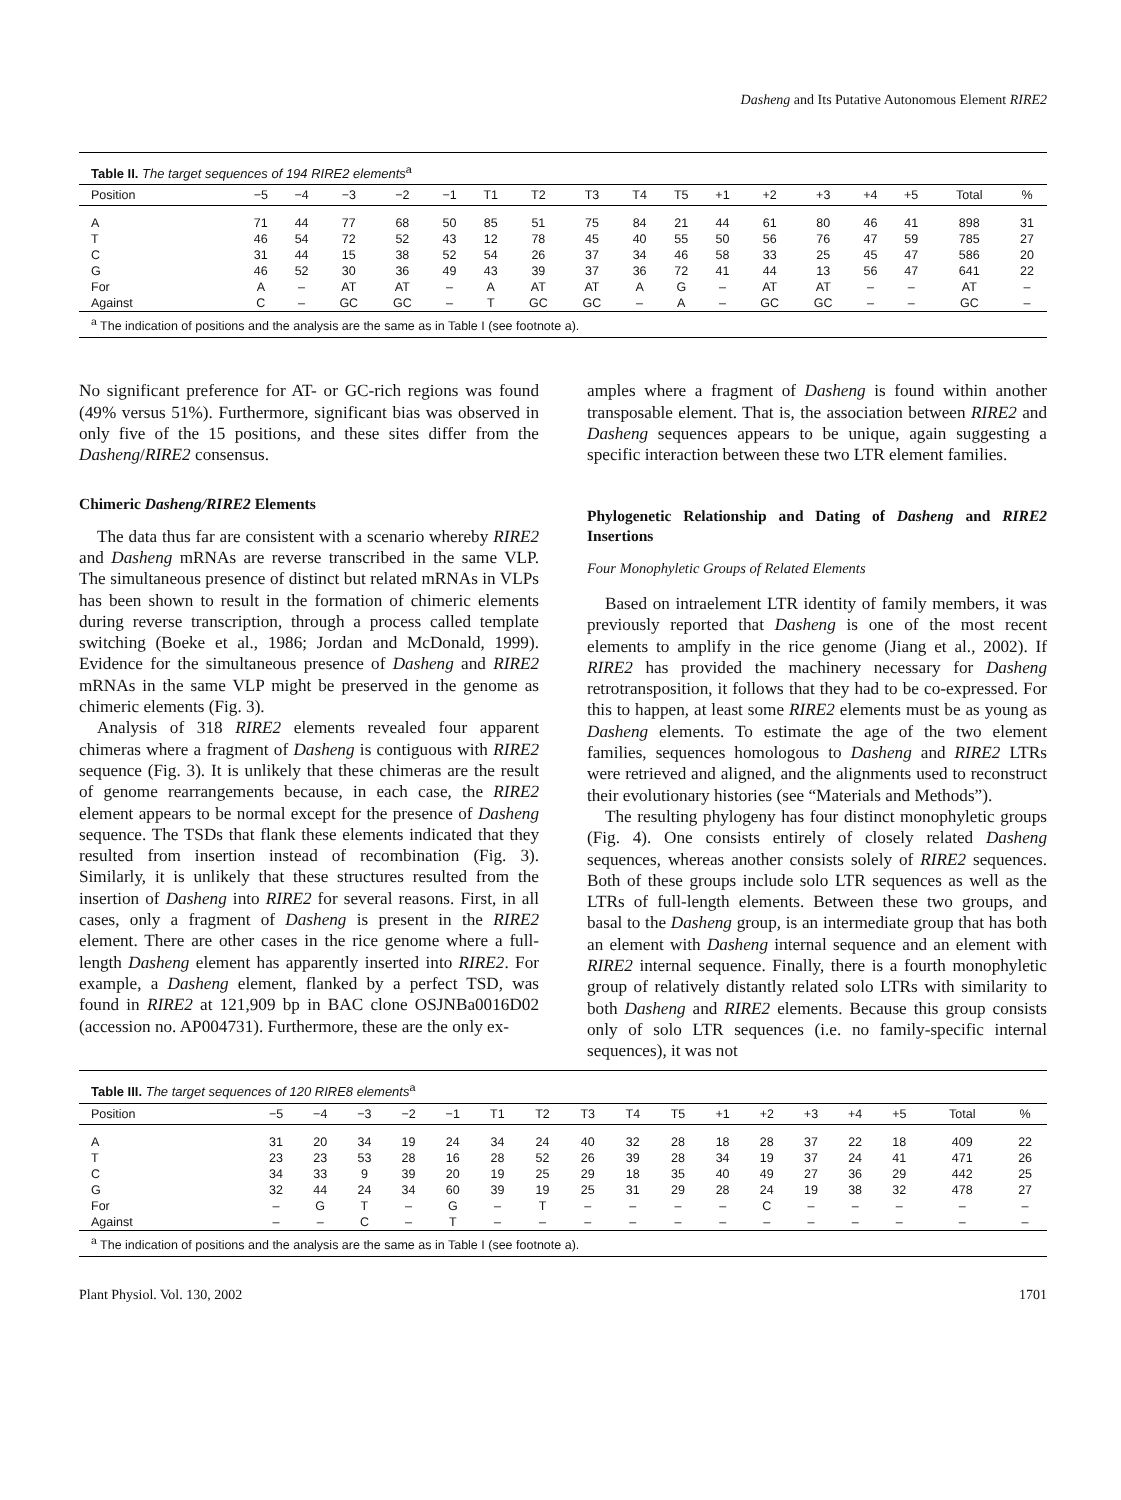Dasheng and Its Putative Autonomous Element RIRE2
| Table II. The target sequences of 194 RIRE2 elements<sup>a</sup> | | | | | | | | | | | | | | | | | |
| Position | −5 | −4 | −3 | −2 | −1 | T1 | T2 | T3 | T4 | T5 | +1 | +2 | +3 | +4 | +5 | Total | % |
| A | 71 | 44 | 77 | 68 | 50 | 85 | 51 | 75 | 84 | 21 | 44 | 61 | 80 | 46 | 41 | 898 | 31 |
| T | 46 | 54 | 72 | 52 | 43 | 12 | 78 | 45 | 40 | 55 | 50 | 56 | 76 | 47 | 59 | 785 | 27 |
| C | 31 | 44 | 15 | 38 | 52 | 54 | 26 | 37 | 34 | 46 | 58 | 33 | 25 | 45 | 47 | 586 | 20 |
| G | 46 | 52 | 30 | 36 | 49 | 43 | 39 | 37 | 36 | 72 | 41 | 44 | 13 | 56 | 47 | 641 | 22 |
| For | A | – | AT | AT | – | A | AT | AT | A | G | – | AT | AT | – | – | AT | – |
| Against | C | – | GC | GC | – | T | GC | GC | – | A | – | GC | GC | – | – | GC | – |
| <sup>a</sup> The indication of positions and the analysis are the same as in Table I (see footnote a). | | | | | | | | | | | | | | | | | |
No significant preference for AT- or GC-rich regions was found (49% versus 51%). Furthermore, significant bias was observed in only five of the 15 positions, and these sites differ from the Dasheng/RIRE2 consensus.
Chimeric Dasheng/RIRE2 Elements
The data thus far are consistent with a scenario whereby RIRE2 and Dasheng mRNAs are reverse transcribed in the same VLP. The simultaneous presence of distinct but related mRNAs in VLPs has been shown to result in the formation of chimeric elements during reverse transcription, through a process called template switching (Boeke et al., 1986; Jordan and McDonald, 1999). Evidence for the simultaneous presence of Dasheng and RIRE2 mRNAs in the same VLP might be preserved in the genome as chimeric elements (Fig. 3).
Analysis of 318 RIRE2 elements revealed four apparent chimeras where a fragment of Dasheng is contiguous with RIRE2 sequence (Fig. 3). It is unlikely that these chimeras are the result of genome rearrangements because, in each case, the RIRE2 element appears to be normal except for the presence of Dasheng sequence. The TSDs that flank these elements indicated that they resulted from insertion instead of recombination (Fig. 3). Similarly, it is unlikely that these structures resulted from the insertion of Dasheng into RIRE2 for several reasons. First, in all cases, only a fragment of Dasheng is present in the RIRE2 element. There are other cases in the rice genome where a full-length Dasheng element has apparently inserted into RIRE2. For example, a Dasheng element, flanked by a perfect TSD, was found in RIRE2 at 121,909 bp in BAC clone OSJNBa0016D02 (accession no. AP004731). Furthermore, these are the only ex-
amples where a fragment of Dasheng is found within another transposable element. That is, the association between RIRE2 and Dasheng sequences appears to be unique, again suggesting a specific interaction between these two LTR element families.
Phylogenetic Relationship and Dating of Dasheng and RIRE2 Insertions
Four Monophyletic Groups of Related Elements
Based on intraelement LTR identity of family members, it was previously reported that Dasheng is one of the most recent elements to amplify in the rice genome (Jiang et al., 2002). If RIRE2 has provided the machinery necessary for Dasheng retrotransposition, it follows that they had to be co-expressed. For this to happen, at least some RIRE2 elements must be as young as Dasheng elements. To estimate the age of the two element families, sequences homologous to Dasheng and RIRE2 LTRs were retrieved and aligned, and the alignments used to reconstruct their evolutionary histories (see “Materials and Methods”).
The resulting phylogeny has four distinct monophyletic groups (Fig. 4). One consists entirely of closely related Dasheng sequences, whereas another consists solely of RIRE2 sequences. Both of these groups include solo LTR sequences as well as the LTRs of full-length elements. Between these two groups, and basal to the Dasheng group, is an intermediate group that has both an element with Dasheng internal sequence and an element with RIRE2 internal sequence. Finally, there is a fourth monophyletic group of relatively distantly related solo LTRs with similarity to both Dasheng and RIRE2 elements. Because this group consists only of solo LTR sequences (i.e. no family-specific internal sequences), it was not
| Table III. The target sequences of 120 RIRE8 elements<sup>a</sup> | | | | | | | | | | | | | | | | | |
| Position | −5 | −4 | −3 | −2 | −1 | T1 | T2 | T3 | T4 | T5 | +1 | +2 | +3 | +4 | +5 | Total | % |
| A | 31 | 20 | 34 | 19 | 24 | 34 | 24 | 40 | 32 | 28 | 18 | 28 | 37 | 22 | 18 | 409 | 22 |
| T | 23 | 23 | 53 | 28 | 16 | 28 | 52 | 26 | 39 | 28 | 34 | 19 | 37 | 24 | 41 | 471 | 26 |
| C | 34 | 33 | 9 | 39 | 20 | 19 | 25 | 29 | 18 | 35 | 40 | 49 | 27 | 36 | 29 | 442 | 25 |
| G | 32 | 44 | 24 | 34 | 60 | 39 | 19 | 25 | 31 | 29 | 28 | 24 | 19 | 38 | 32 | 478 | 27 |
| For | – | G | T | – | G | – | T | – | – | – | – | C | – | – | – | – | – |
| Against | – | – | C | – | T | – | – | – | – | – | – | – | – | – | – | – | – |
| <sup>a</sup> The indication of positions and the analysis are the same as in Table I (see footnote a). | | | | | | | | | | | | | | | | | |
Plant Physiol. Vol. 130, 2002 1701